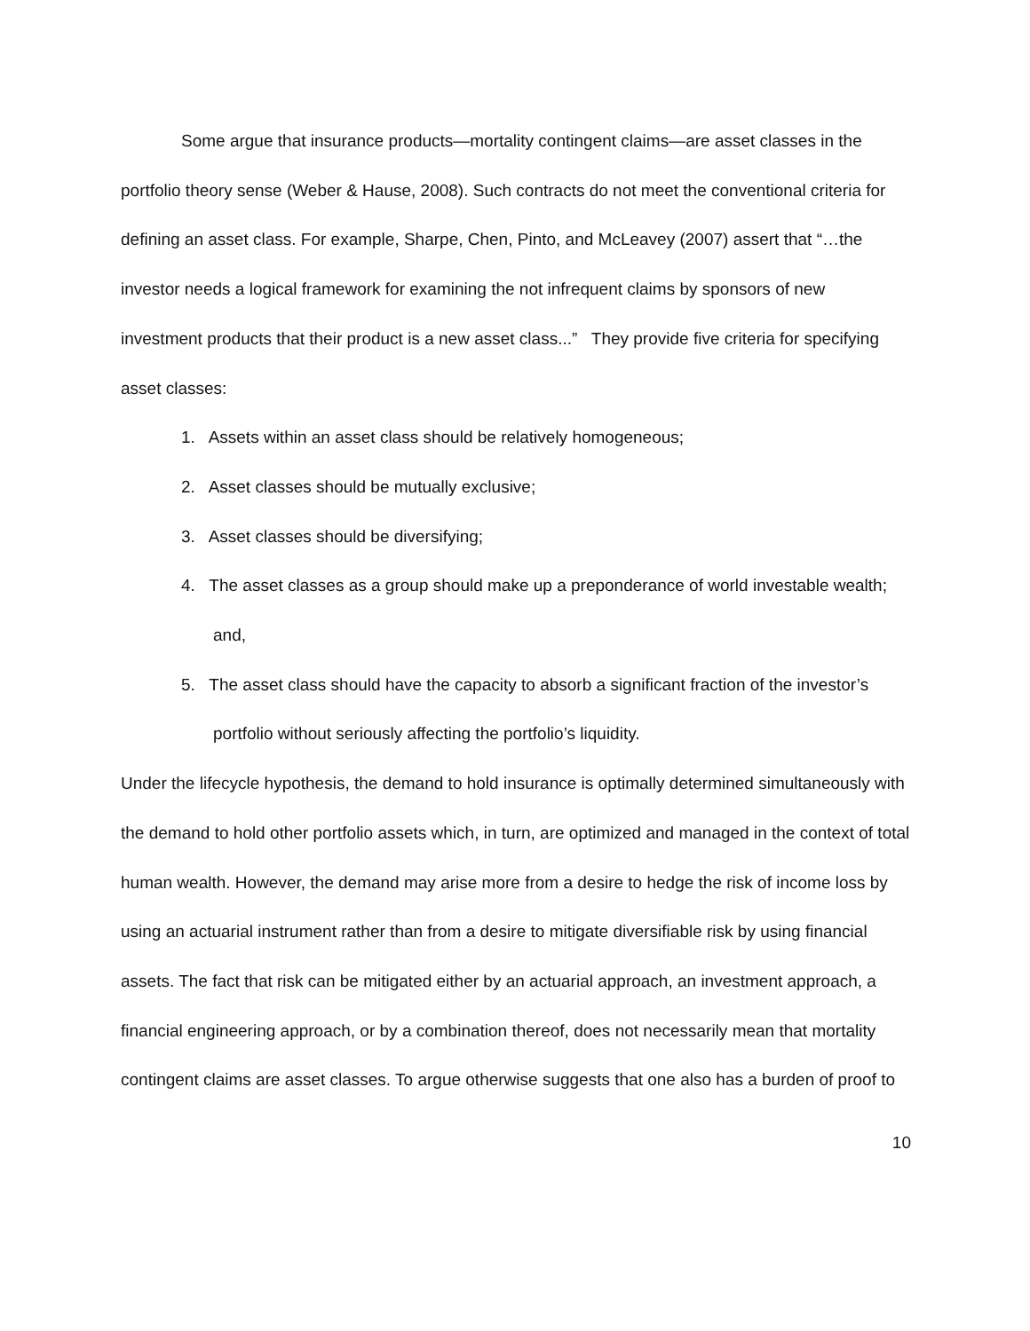Some argue that insurance products—mortality contingent claims—are asset classes in the portfolio theory sense (Weber & Hause, 2008). Such contracts do not meet the conventional criteria for defining an asset class. For example, Sharpe, Chen, Pinto, and McLeavey (2007) assert that “…the investor needs a logical framework for examining the not infrequent claims by sponsors of new investment products that their product is a new asset class...” They provide five criteria for specifying asset classes:
1. Assets within an asset class should be relatively homogeneous;
2. Asset classes should be mutually exclusive;
3. Asset classes should be diversifying;
4. The asset classes as a group should make up a preponderance of world investable wealth; and,
5. The asset class should have the capacity to absorb a significant fraction of the investor’s portfolio without seriously affecting the portfolio’s liquidity.
Under the lifecycle hypothesis, the demand to hold insurance is optimally determined simultaneously with the demand to hold other portfolio assets which, in turn, are optimized and managed in the context of total human wealth. However, the demand may arise more from a desire to hedge the risk of income loss by using an actuarial instrument rather than from a desire to mitigate diversifiable risk by using financial assets. The fact that risk can be mitigated either by an actuarial approach, an investment approach, a financial engineering approach, or by a combination thereof, does not necessarily mean that mortality contingent claims are asset classes. To argue otherwise suggests that one also has a burden of proof to
10